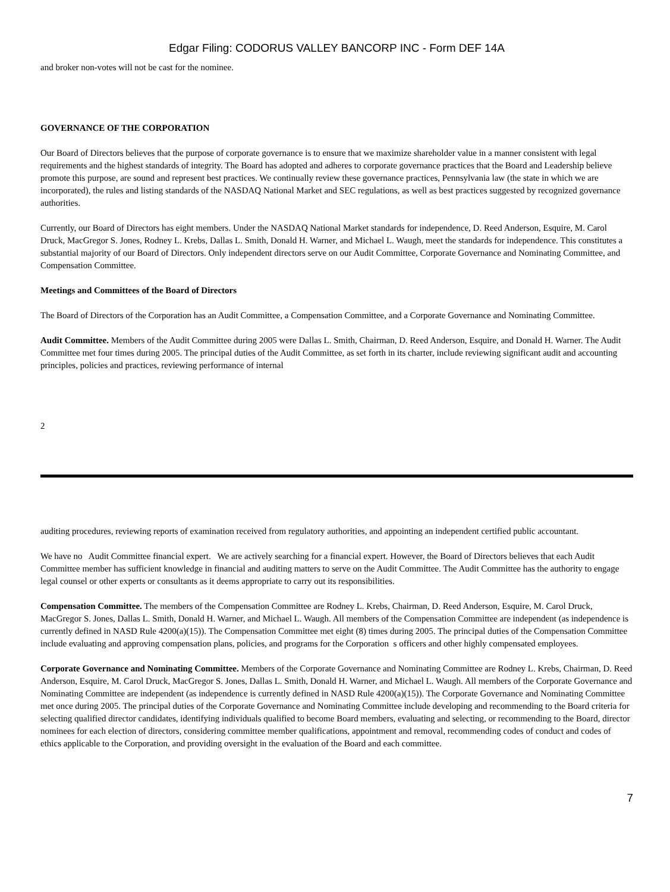Edgar Filing: CODORUS VALLEY BANCORP INC - Form DEF 14A
and broker non-votes will not be cast for the nominee.
GOVERNANCE OF THE CORPORATION
Our Board of Directors believes that the purpose of corporate governance is to ensure that we maximize shareholder value in a manner consistent with legal requirements and the highest standards of integrity. The Board has adopted and adheres to corporate governance practices that the Board and Leadership believe promote this purpose, are sound and represent best practices. We continually review these governance practices, Pennsylvania law (the state in which we are incorporated), the rules and listing standards of the NASDAQ National Market and SEC regulations, as well as best practices suggested by recognized governance authorities.
Currently, our Board of Directors has eight members. Under the NASDAQ National Market standards for independence, D. Reed Anderson, Esquire, M. Carol Druck, MacGregor S. Jones, Rodney L. Krebs, Dallas L. Smith, Donald H. Warner, and Michael L. Waugh, meet the standards for independence. This constitutes a substantial majority of our Board of Directors. Only independent directors serve on our Audit Committee, Corporate Governance and Nominating Committee, and Compensation Committee.
Meetings and Committees of the Board of Directors
The Board of Directors of the Corporation has an Audit Committee, a Compensation Committee, and a Corporate Governance and Nominating Committee.
Audit Committee. Members of the Audit Committee during 2005 were Dallas L. Smith, Chairman, D. Reed Anderson, Esquire, and Donald H. Warner. The Audit Committee met four times during 2005. The principal duties of the Audit Committee, as set forth in its charter, include reviewing significant audit and accounting principles, policies and practices, reviewing performance of internal
2
auditing procedures, reviewing reports of examination received from regulatory authorities, and appointing an independent certified public accountant.
We have no Audit Committee financial expert. We are actively searching for a financial expert. However, the Board of Directors believes that each Audit Committee member has sufficient knowledge in financial and auditing matters to serve on the Audit Committee. The Audit Committee has the authority to engage legal counsel or other experts or consultants as it deems appropriate to carry out its responsibilities.
Compensation Committee. The members of the Compensation Committee are Rodney L. Krebs, Chairman, D. Reed Anderson, Esquire, M. Carol Druck, MacGregor S. Jones, Dallas L. Smith, Donald H. Warner, and Michael L. Waugh. All members of the Compensation Committee are independent (as independence is currently defined in NASD Rule 4200(a)(15)). The Compensation Committee met eight (8) times during 2005. The principal duties of the Compensation Committee include evaluating and approving compensation plans, policies, and programs for the Corporation s officers and other highly compensated employees.
Corporate Governance and Nominating Committee. Members of the Corporate Governance and Nominating Committee are Rodney L. Krebs, Chairman, D. Reed Anderson, Esquire, M. Carol Druck, MacGregor S. Jones, Dallas L. Smith, Donald H. Warner, and Michael L. Waugh. All members of the Corporate Governance and Nominating Committee are independent (as independence is currently defined in NASD Rule 4200(a)(15)). The Corporate Governance and Nominating Committee met once during 2005. The principal duties of the Corporate Governance and Nominating Committee include developing and recommending to the Board criteria for selecting qualified director candidates, identifying individuals qualified to become Board members, evaluating and selecting, or recommending to the Board, director nominees for each election of directors, considering committee member qualifications, appointment and removal, recommending codes of conduct and codes of ethics applicable to the Corporation, and providing oversight in the evaluation of the Board and each committee.
7